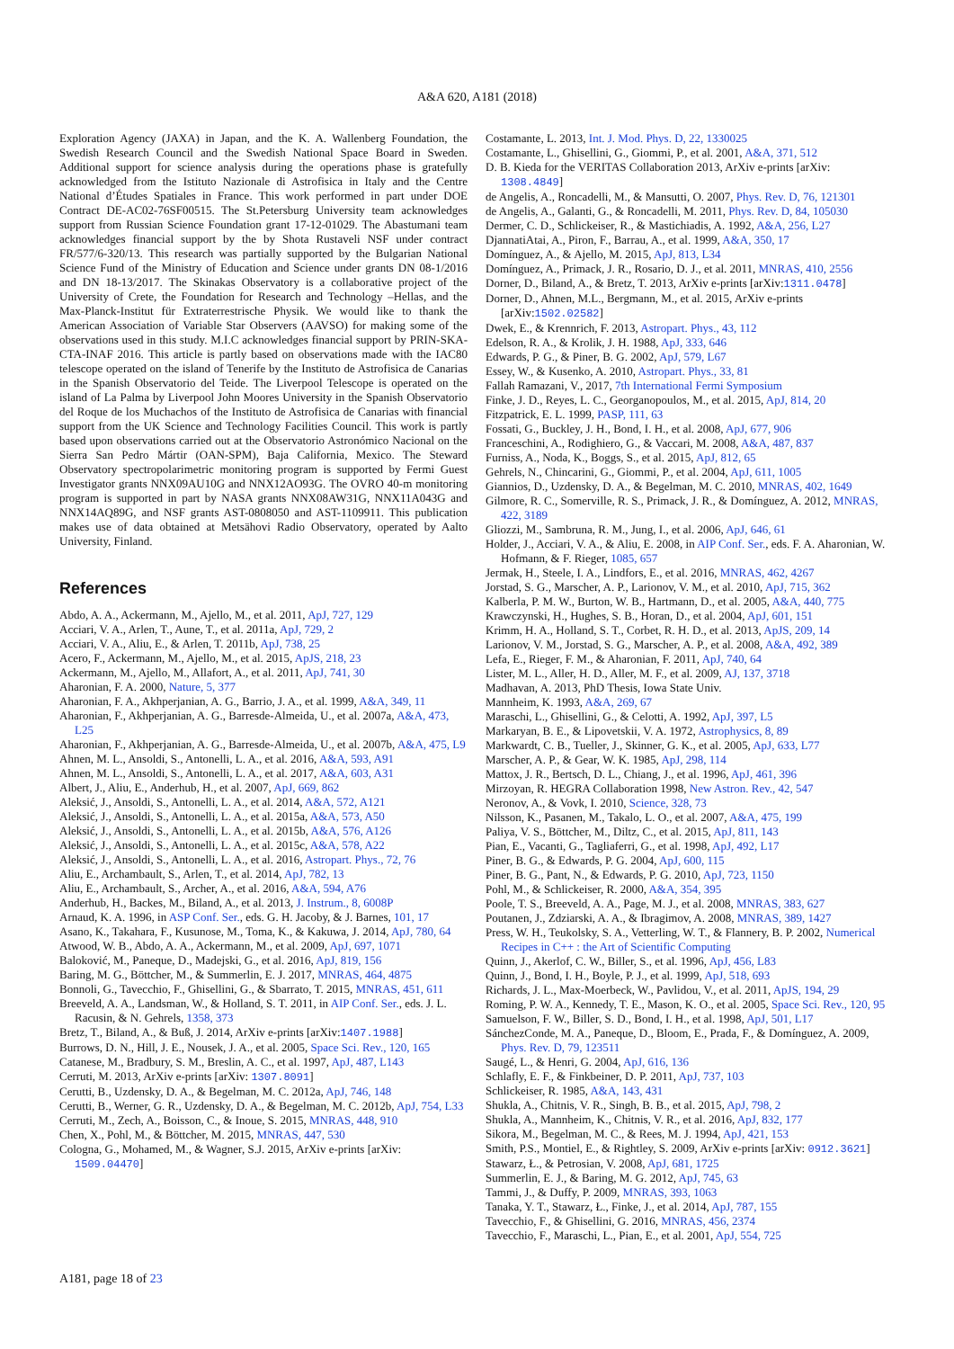A&A 620, A181 (2018)
Exploration Agency (JAXA) in Japan, and the K. A. Wallenberg Foundation, the Swedish Research Council and the Swedish National Space Board in Sweden. Additional support for science analysis during the operations phase is gratefully acknowledged from the Istituto Nazionale di Astrofisica in Italy and the Centre National d’Études Spatiales in France. This work performed in part under DOE Contract DE-AC02-76SF00515. The St.Petersburg University team acknowledges support from Russian Science Foundation grant 17-12-01029. The Abastumani team acknowledges financial support by the by Shota Rustaveli NSF under contract FR/577/6-320/13. This research was partially supported by the Bulgarian National Science Fund of the Ministry of Education and Science under grants DN 08-1/2016 and DN 18-13/2017. The Skinakas Observatory is a collaborative project of the University of Crete, the Foundation for Research and Technology –Hellas, and the Max-Planck-Institut für Extraterrestrische Physik. We would like to thank the American Association of Variable Star Observers (AAVSO) for making some of the observations used in this study. M.I.C acknowledges financial support by PRIN-SKA-CTA-INAF 2016. This article is partly based on observations made with the IAC80 telescope operated on the island of Tenerife by the Instituto de Astrofisica de Canarias in the Spanish Observatorio del Teide. The Liverpool Telescope is operated on the island of La Palma by Liverpool John Moores University in the Spanish Observatorio del Roque de los Muchachos of the Instituto de Astrofisica de Canarias with financial support from the UK Science and Technology Facilities Council. This work is partly based upon observations carried out at the Observatorio Astronómico Nacional on the Sierra San Pedro Mártir (OAN-SPM), Baja California, Mexico. The Steward Observatory spectropolarimetric monitoring program is supported by Fermi Guest Investigator grants NNX09AU10G and NNX12AO93G. The OVRO 40-m monitoring program is supported in part by NASA grants NNX08AW31G, NNX11A043G and NNX14AQ89G, and NSF grants AST-0808050 and AST-1109911. This publication makes use of data obtained at Metsähovi Radio Observatory, operated by Aalto University, Finland.
References
Abdo, A. A., Ackermann, M., Ajello, M., et al. 2011, ApJ, 727, 129
Acciari, V. A., Arlen, T., Aune, T., et al. 2011a, ApJ, 729, 2
Acciari, V. A., Aliu, E., & Arlen, T. 2011b, ApJ, 738, 25
Acero, F., Ackermann, M., Ajello, M., et al. 2015, ApJS, 218, 23
Ackermann, M., Ajello, M., Allafort, A., et al. 2011, ApJ, 741, 30
Aharonian, F. A. 2000, Nature, 5, 377
Aharonian, F. A., Akhperjanian, A. G., Barrio, J. A., et al. 1999, A&A, 349, 11
Aharonian, F., Akhperjanian, A. G., Barresde-Almeida, U., et al. 2007a, A&A, 473, L25
Aharonian, F., Akhperjanian, A. G., Barresde-Almeida, U., et al. 2007b, A&A, 475, L9
Ahnen, M. L., Ansoldi, S., Antonelli, L. A., et al. 2016, A&A, 593, A91
Ahnen, M. L., Ansoldi, S., Antonelli, L. A., et al. 2017, A&A, 603, A31
Albert, J., Aliu, E., Anderhub, H., et al. 2007, ApJ, 669, 862
Aleksić, J., Ansoldi, S., Antonelli, L. A., et al. 2014, A&A, 572, A121
Aleksić, J., Ansoldi, S., Antonelli, L. A., et al. 2015a, A&A, 573, A50
Aleksić, J., Ansoldi, S., Antonelli, L. A., et al. 2015b, A&A, 576, A126
Aleksić, J., Ansoldi, S., Antonelli, L. A., et al. 2015c, A&A, 578, A22
Aleksić, J., Ansoldi, S., Antonelli, L. A., et al. 2016, Astropart. Phys., 72, 76
Aliu, E., Archambault, S., Arlen, T., et al. 2014, ApJ, 782, 13
Aliu, E., Archambault, S., Archer, A., et al. 2016, A&A, 594, A76
Anderhub, H., Backes, M., Biland, A., et al. 2013, J. Instrum., 8, 6008P
Arnaud, K. A. 1996, in ASP Conf. Ser., eds. G. H. Jacoby, & J. Barnes, 101, 17
Asano, K., Takahara, F., Kusunose, M., Toma, K., & Kakuwa, J. 2014, ApJ, 780, 64
Atwood, W. B., Abdo, A. A., Ackermann, M., et al. 2009, ApJ, 697, 1071
Baloković, M., Paneque, D., Madejski, G., et al. 2016, ApJ, 819, 156
Baring, M. G., Böttcher, M., & Summerlin, E. J. 2017, MNRAS, 464, 4875
Bonnoli, G., Tavecchio, F., Ghisellini, G., & Sbarrato, T. 2015, MNRAS, 451, 611
Breeveld, A. A., Landsman, W., & Holland, S. T. 2011, in AIP Conf. Ser., eds. J. L. Racusin, & N. Gehrels, 1358, 373
Bretz, T., Biland, A., & Buß, J. 2014, ArXiv e-prints [arXiv:1407.1988]
Burrows, D. N., Hill, J. E., Nousek, J. A., et al. 2005, Space Sci. Rev., 120, 165
Catanese, M., Bradbury, S. M., Breslin, A. C., et al. 1997, ApJ, 487, L143
Cerruti, M. 2013, ArXiv e-prints [arXiv: 1307.8091]
Cerutti, B., Uzdensky, D. A., & Begelman, M. C. 2012a, ApJ, 746, 148
Cerutti, B., Werner, G. R., Uzdensky, D. A., & Begelman, M. C. 2012b, ApJ, 754, L33
Cerruti, M., Zech, A., Boisson, C., & Inoue, S. 2015, MNRAS, 448, 910
Chen, X., Pohl, M., & Böttcher, M. 2015, MNRAS, 447, 530
Cologna, G., Mohamed, M., & Wagner, S.J. 2015, ArXiv e-prints [arXiv: 1509.04470]
Costamante, L. 2013, Int. J. Mod. Phys. D, 22, 1330025
Costamante, L., Ghisellini, G., Giommi, P., et al. 2001, A&A, 371, 512
D. B. Kieda for the VERITAS Collaboration 2013, ArXiv e-prints [arXiv: 1308.4849]
de Angelis, A., Roncadelli, M., & Mansutti, O. 2007, Phys. Rev. D, 76, 121301
de Angelis, A., Galanti, G., & Roncadelli, M. 2011, Phys. Rev. D, 84, 105030
Dermer, C. D., Schlickeiser, R., & Mastichiadis, A. 1992, A&A, 256, L27
DjannatiAtai, A., Piron, F., Barrau, A., et al. 1999, A&A, 350, 17
Domínguez, A., & Ajello, M. 2015, ApJ, 813, L34
Domínguez, A., Primack, J. R., Rosario, D. J., et al. 2011, MNRAS, 410, 2556
Dorner, D., Biland, A., & Bretz, T. 2013, ArXiv e-prints [arXiv:1311.0478]
Dorner, D., Ahnen, M.L., Bergmann, M., et al. 2015, ArXiv e-prints [arXiv:1502.02582]
Dwek, E., & Krennrich, F. 2013, Astropart. Phys., 43, 112
Edelson, R. A., & Krolik, J. H. 1988, ApJ, 333, 646
Edwards, P. G., & Piner, B. G. 2002, ApJ, 579, L67
Essey, W., & Kusenko, A. 2010, Astropart. Phys., 33, 81
Fallah Ramazani, V., 2017, 7th International Fermi Symposium
Finke, J. D., Reyes, L. C., Georganopoulos, M., et al. 2015, ApJ, 814, 20
Fitzpatrick, E. L. 1999, PASP, 111, 63
Fossati, G., Buckley, J. H., Bond, I. H., et al. 2008, ApJ, 677, 906
Franceschini, A., Rodighiero, G., & Vaccari, M. 2008, A&A, 487, 837
Furniss, A., Noda, K., Boggs, S., et al. 2015, ApJ, 812, 65
Gehrels, N., Chincarini, G., Giommi, P., et al. 2004, ApJ, 611, 1005
Giannios, D., Uzdensky, D. A., & Begelman, M. C. 2010, MNRAS, 402, 1649
Gilmore, R. C., Somerville, R. S., Primack, J. R., & Domínguez, A. 2012, MNRAS, 422, 3189
Gliozzi, M., Sambruna, R. M., Jung, I., et al. 2006, ApJ, 646, 61
Holder, J., Acciari, V. A., & Aliu, E. 2008, in AIP Conf. Ser., eds. F. A. Aharonian, W. Hofmann, & F. Rieger, 1085, 657
Jermak, H., Steele, I. A., Lindfors, E., et al. 2016, MNRAS, 462, 4267
Jorstad, S. G., Marscher, A. P., Larionov, V. M., et al. 2010, ApJ, 715, 362
Kalberla, P. M. W., Burton, W. B., Hartmann, D., et al. 2005, A&A, 440, 775
Krawczynski, H., Hughes, S. B., Horan, D., et al. 2004, ApJ, 601, 151
Krimm, H. A., Holland, S. T., Corbet, R. H. D., et al. 2013, ApJS, 209, 14
Larionov, V. M., Jorstad, S. G., Marscher, A. P., et al. 2008, A&A, 492, 389
Lefa, E., Rieger, F. M., & Aharonian, F. 2011, ApJ, 740, 64
Lister, M. L., Aller, H. D., Aller, M. F., et al. 2009, AJ, 137, 3718
Madhavan, A. 2013, PhD Thesis, Iowa State Univ.
Mannheim, K. 1993, A&A, 269, 67
Maraschi, L., Ghisellini, G., & Celotti, A. 1992, ApJ, 397, L5
Markaryan, B. E., & Lipovetskii, V. A. 1972, Astrophysics, 8, 89
Markwardt, C. B., Tueller, J., Skinner, G. K., et al. 2005, ApJ, 633, L77
Marscher, A. P., & Gear, W. K. 1985, ApJ, 298, 114
Mattox, J. R., Bertsch, D. L., Chiang, J., et al. 1996, ApJ, 461, 396
Mirzoyan, R. HEGRA Collaboration 1998, New Astron. Rev., 42, 547
Neronov, A., & Vovk, I. 2010, Science, 328, 73
Nilsson, K., Pasanen, M., Takalo, L. O., et al. 2007, A&A, 475, 199
Paliya, V. S., Böttcher, M., Diltz, C., et al. 2015, ApJ, 811, 143
Pian, E., Vacanti, G., Tagliaferri, G., et al. 1998, ApJ, 492, L17
Piner, B. G., & Edwards, P. G. 2004, ApJ, 600, 115
Piner, B. G., Pant, N., & Edwards, P. G. 2010, ApJ, 723, 1150
Pohl, M., & Schlickeiser, R. 2000, A&A, 354, 395
Poole, T. S., Breeveld, A. A., Page, M. J., et al. 2008, MNRAS, 383, 627
Poutanen, J., Zdziarski, A. A., & Ibragimov, A. 2008, MNRAS, 389, 1427
Press, W. H., Teukolsky, S. A., Vetterling, W. T., & Flannery, B. P. 2002, Numerical Recipes in C++ : the Art of Scientific Computing
Quinn, J., Akerlof, C. W., Biller, S., et al. 1996, ApJ, 456, L83
Quinn, J., Bond, I. H., Boyle, P. J., et al. 1999, ApJ, 518, 693
Richards, J. L., Max-Moerbeck, W., Pavlidou, V., et al. 2011, ApJS, 194, 29
Roming, P. W. A., Kennedy, T. E., Mason, K. O., et al. 2005, Space Sci. Rev., 120, 95
Samuelson, F. W., Biller, S. D., Bond, I. H., et al. 1998, ApJ, 501, L17
SánchezConde, M. A., Paneque, D., Bloom, E., Prada, F., & Domínguez, A. 2009, Phys. Rev. D, 79, 123511
Saugé, L., & Henri, G. 2004, ApJ, 616, 136
Schlafly, E. F., & Finkbeiner, D. P. 2011, ApJ, 737, 103
Schlickeiser, R. 1985, A&A, 143, 431
Shukla, A., Chitnis, V. R., Singh, B. B., et al. 2015, ApJ, 798, 2
Shukla, A., Mannheim, K., Chitnis, V. R., et al. 2016, ApJ, 832, 177
Sikora, M., Begelman, M. C., & Rees, M. J. 1994, ApJ, 421, 153
Smith, P.S., Montiel, E., & Rightley, S. 2009, ArXiv e-prints [arXiv: 0912.3621]
Stawarz, Ł., & Petrosian, V. 2008, ApJ, 681, 1725
Summerlin, E. J., & Baring, M. G. 2012, ApJ, 745, 63
Tammi, J., & Duffy, P. 2009, MNRAS, 393, 1063
Tanaka, Y. T., Stawarz, Ł., Finke, J., et al. 2014, ApJ, 787, 155
Tavecchio, F., & Ghisellini, G. 2016, MNRAS, 456, 2374
Tavecchio, F., Maraschi, L., Pian, E., et al. 2001, ApJ, 554, 725
A181, page 18 of 23